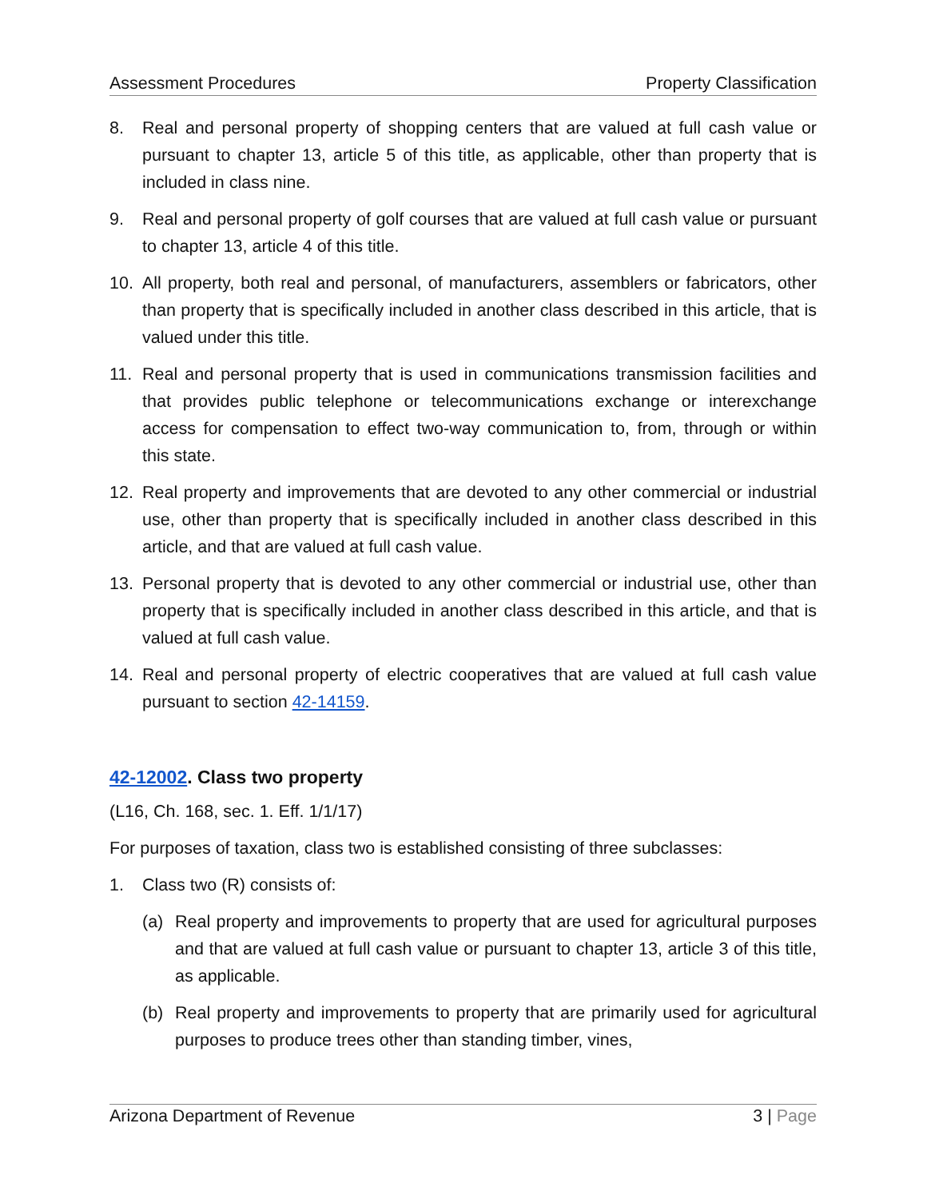Assessment Procedures Property Classification
8. Real and personal property of shopping centers that are valued at full cash value or pursuant to chapter 13, article 5 of this title, as applicable, other than property that is included in class nine.
9. Real and personal property of golf courses that are valued at full cash value or pursuant to chapter 13, article 4 of this title.
10. All property, both real and personal, of manufacturers, assemblers or fabricators, other than property that is specifically included in another class described in this article, that is valued under this title.
11. Real and personal property that is used in communications transmission facilities and that provides public telephone or telecommunications exchange or interexchange access for compensation to effect two-way communication to, from, through or within this state.
12. Real property and improvements that are devoted to any other commercial or industrial use, other than property that is specifically included in another class described in this article, and that are valued at full cash value.
13. Personal property that is devoted to any other commercial or industrial use, other than property that is specifically included in another class described in this article, and that is valued at full cash value.
14. Real and personal property of electric cooperatives that are valued at full cash value pursuant to section 42-14159.
42-12002. Class two property
(L16, Ch. 168, sec. 1. Eff. 1/1/17)
For purposes of taxation, class two is established consisting of three subclasses:
1. Class two (R) consists of:
(a) Real property and improvements to property that are used for agricultural purposes and that are valued at full cash value or pursuant to chapter 13, article 3 of this title, as applicable.
(b) Real property and improvements to property that are primarily used for agricultural purposes to produce trees other than standing timber, vines,
Arizona Department of Revenue 3 | Page